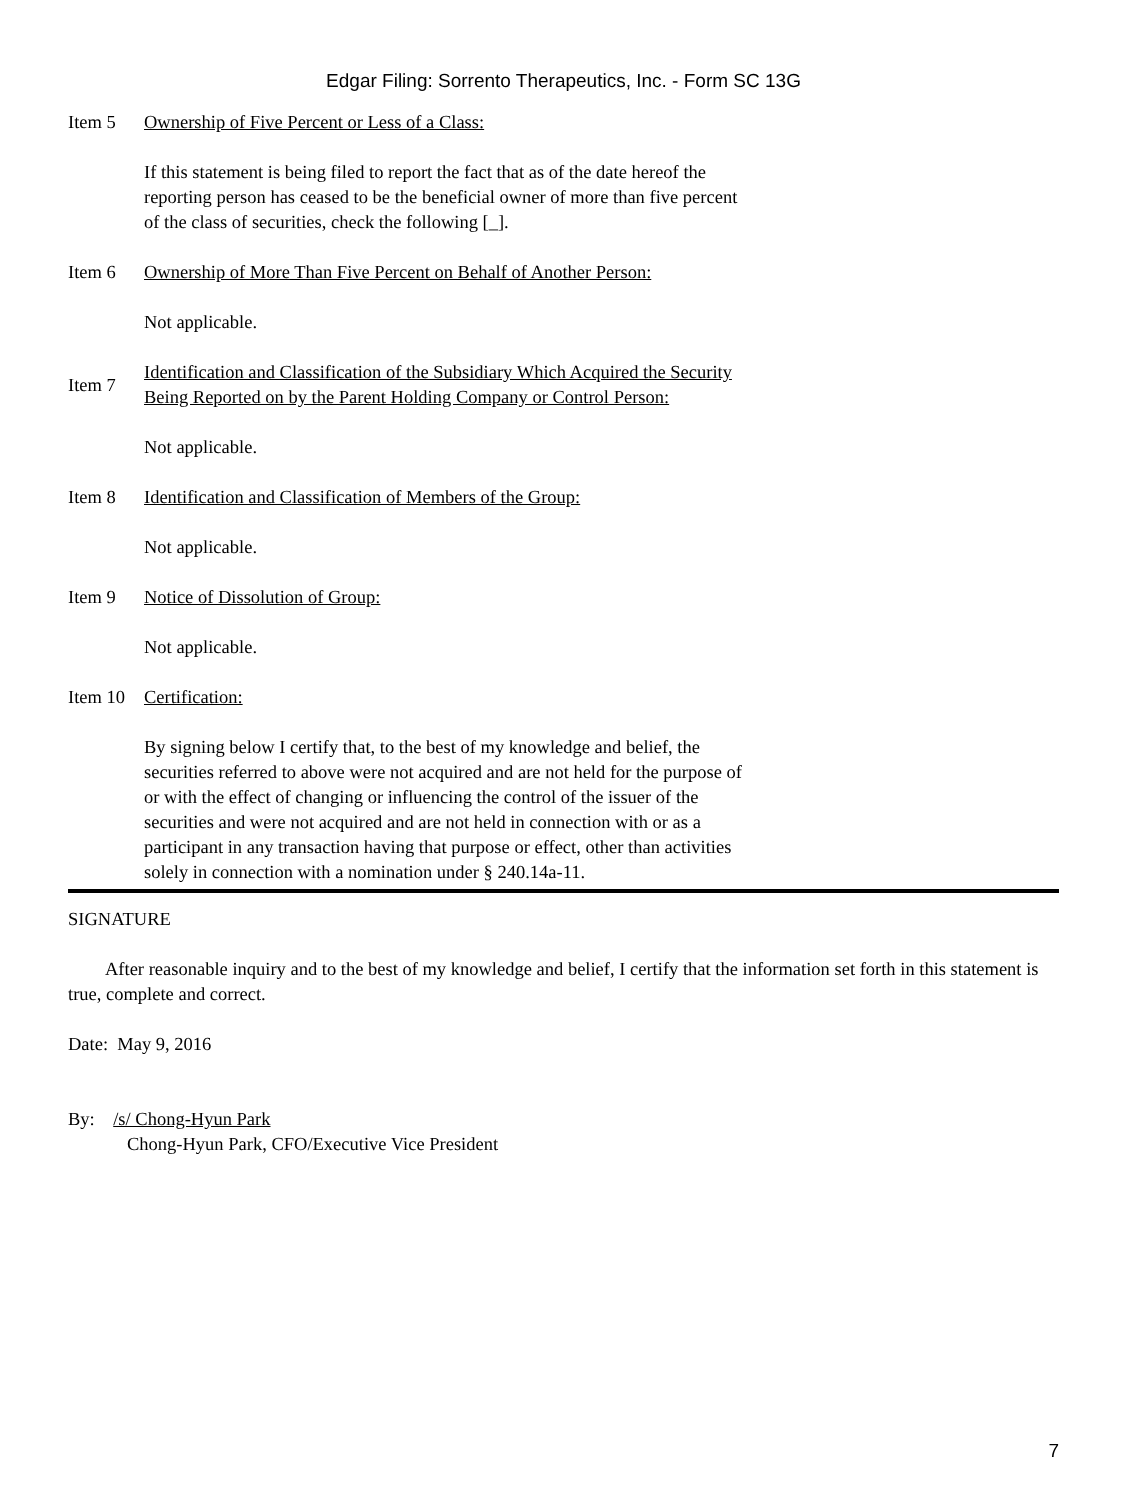Edgar Filing: Sorrento Therapeutics, Inc. - Form SC 13G
| Item 5 | Ownership of Five Percent or Less of a Class: |
| | If this statement is being filed to report the fact that as of the date hereof the reporting person has ceased to be the beneficial owner of more than five percent of the class of securities, check the following [_]. |
| Item 6 | Ownership of More Than Five Percent on Behalf of Another Person: |
| | Not applicable. |
| Item 7 | Identification and Classification of the Subsidiary Which Acquired the Security Being Reported on by the Parent Holding Company or Control Person: |
| | Not applicable. |
| Item 8 | Identification and Classification of Members of the Group: |
| | Not applicable. |
| Item 9 | Notice of Dissolution of Group: |
| | Not applicable. |
| Item 10 | Certification: |
| | By signing below I certify that, to the best of my knowledge and belief, the securities referred to above were not acquired and are not held for the purpose of or with the effect of changing or influencing the control of the issuer of the securities and were not acquired and are not held in connection with or as a participant in any transaction having that purpose or effect, other than activities solely in connection with a nomination under § 240.14a-11. |
SIGNATURE
After reasonable inquiry and to the best of my knowledge and belief, I certify that the information set forth in this statement is true, complete and correct.
Date: May 9, 2016
By: /s/ Chong-Hyun Park
Chong-Hyun Park, CFO/Executive Vice President
7